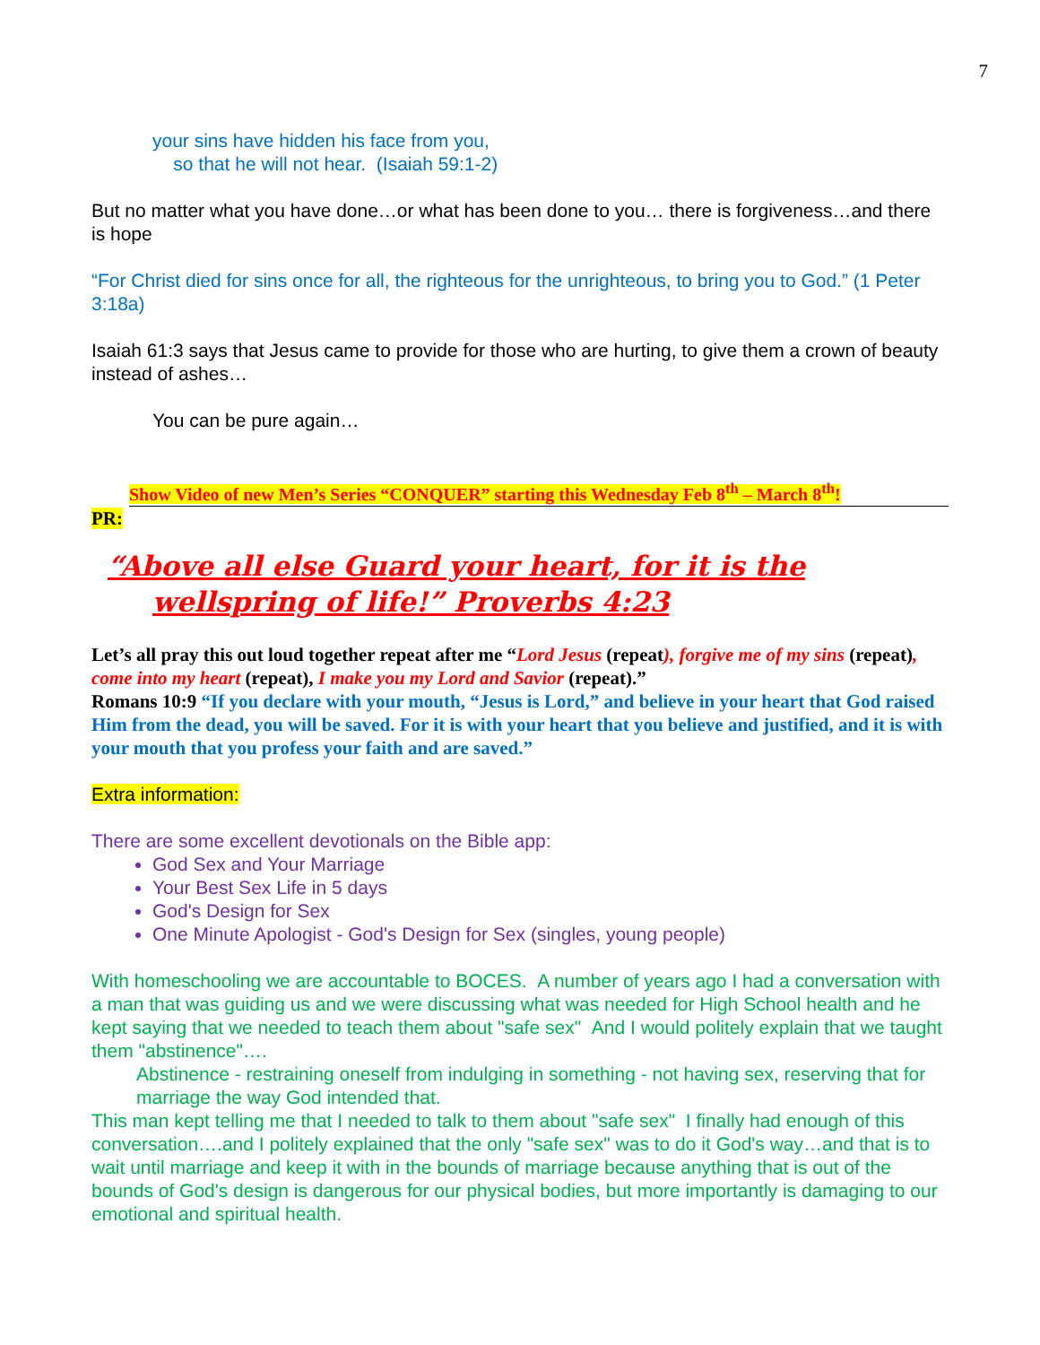7
your sins have hidden his face from you,
so that he will not hear. (Isaiah 59:1-2)
But no matter what you have done…or what has been done to you… there is forgiveness…and there is hope
“For Christ died for sins once for all, the righteous for the unrighteous, to bring you to God.” (1 Peter 3:18a)
Isaiah 61:3 says that Jesus came to provide for those who are hurting, to give them a crown of beauty instead of ashes…
You can be pure again…
Show Video of new Men’s Series “CONQUER” starting this Wednesday Feb 8<sup>th</sup> – March 8<sup>th</sup>!
PR:
“Above all else Guard your heart, for it is the wellspring of life!” Proverbs 4:23
Let’s all pray this out loud together repeat after me “Lord Jesus (repeat), forgive me of my sins (repeat), come into my heart (repeat), I make you my Lord and Savior (repeat).”
Romans 10:9 “If you declare with your mouth, “Jesus is Lord,” and believe in your heart that God raised Him from the dead, you will be saved. For it is with your heart that you believe and justified, and it is with your mouth that you profess your faith and are saved.”
Extra information:
There are some excellent devotionals on the Bible app:
God Sex and Your Marriage
Your Best Sex Life in 5 days
God's Design for Sex
One Minute Apologist - God's Design for Sex (singles, young people)
With homeschooling we are accountable to BOCES. A number of years ago I had a conversation with a man that was guiding us and we were discussing what was needed for High School health and he kept saying that we needed to teach them about "safe sex" And I would politely explain that we taught them "abstinence"….
Abstinence - restraining oneself from indulging in something - not having sex, reserving that for marriage the way God intended that.
This man kept telling me that I needed to talk to them about "safe sex" I finally had enough of this conversation….and I politely explained that the only "safe sex" was to do it God's way…and that is to wait until marriage and keep it with in the bounds of marriage because anything that is out of the bounds of God's design is dangerous for our physical bodies, but more importantly is damaging to our emotional and spiritual health.